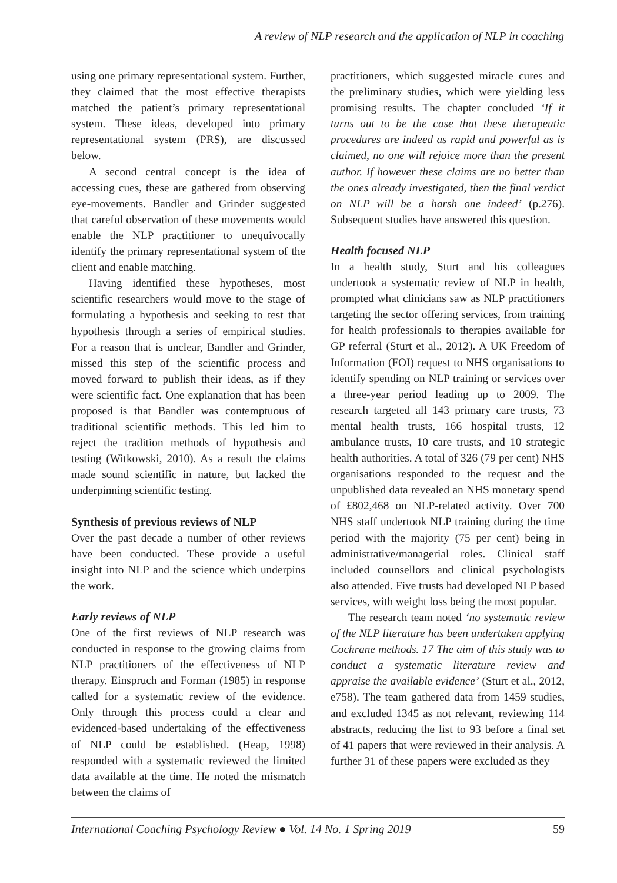A review of NLP research and the application of NLP in coaching
using one primary representational system. Further, they claimed that the most effective therapists matched the patient’s primary representational system. These ideas, developed into primary representational system (PRS), are discussed below.
A second central concept is the idea of accessing cues, these are gathered from observing eye-movements. Bandler and Grinder suggested that careful observation of these movements would enable the NLP practitioner to unequivocally identify the primary representational system of the client and enable matching.
Having identified these hypotheses, most scientific researchers would move to the stage of formulating a hypothesis and seeking to test that hypothesis through a series of empirical studies. For a reason that is unclear, Bandler and Grinder, missed this step of the scientific process and moved forward to publish their ideas, as if they were scientific fact. One explanation that has been proposed is that Bandler was contemptuous of traditional scientific methods. This led him to reject the tradition methods of hypothesis and testing (Witkowski, 2010). As a result the claims made sound scientific in nature, but lacked the underpinning scientific testing.
Synthesis of previous reviews of NLP
Over the past decade a number of other reviews have been conducted. These provide a useful insight into NLP and the science which underpins the work.
Early reviews of NLP
One of the first reviews of NLP research was conducted in response to the growing claims from NLP practitioners of the effectiveness of NLP therapy. Einspruch and Forman (1985) in response called for a systematic review of the evidence. Only through this process could a clear and evidenced-based undertaking of the effectiveness of NLP could be established. (Heap, 1998) responded with a systematic reviewed the limited data available at the time. He noted the mismatch between the claims of
practitioners, which suggested miracle cures and the preliminary studies, which were yielding less promising results. The chapter concluded ‘If it turns out to be the case that these therapeutic procedures are indeed as rapid and powerful as is claimed, no one will rejoice more than the present author. If however these claims are no better than the ones already investigated, then the final verdict on NLP will be a harsh one indeed’ (p.276). Subsequent studies have answered this question.
Health focused NLP
In a health study, Sturt and his colleagues undertook a systematic review of NLP in health, prompted what clinicians saw as NLP practitioners targeting the sector offering services, from training for health professionals to therapies available for GP referral (Sturt et al., 2012). A UK Freedom of Information (FOI) request to NHS organisations to identify spending on NLP training or services over a three-year period leading up to 2009. The research targeted all 143 primary care trusts, 73 mental health trusts, 166 hospital trusts, 12 ambulance trusts, 10 care trusts, and 10 strategic health authorities. A total of 326 (79 per cent) NHS organisations responded to the request and the unpublished data revealed an NHS monetary spend of £802,468 on NLP-related activity. Over 700 NHS staff undertook NLP training during the time period with the majority (75 per cent) being in administrative/managerial roles. Clinical staff included counsellors and clinical psychologists also attended. Five trusts had developed NLP based services, with weight loss being the most popular.
The research team noted ‘no systematic review of the NLP literature has been undertaken applying Cochrane methods. 17 The aim of this study was to conduct a systematic literature review and appraise the available evidence’ (Sturt et al., 2012, e758). The team gathered data from 1459 studies, and excluded 1345 as not relevant, reviewing 114 abstracts, reducing the list to 93 before a final set of 41 papers that were reviewed in their analysis. A further 31 of these papers were excluded as they
International Coaching Psychology Review ● Vol. 14 No. 1 Spring 2019 59